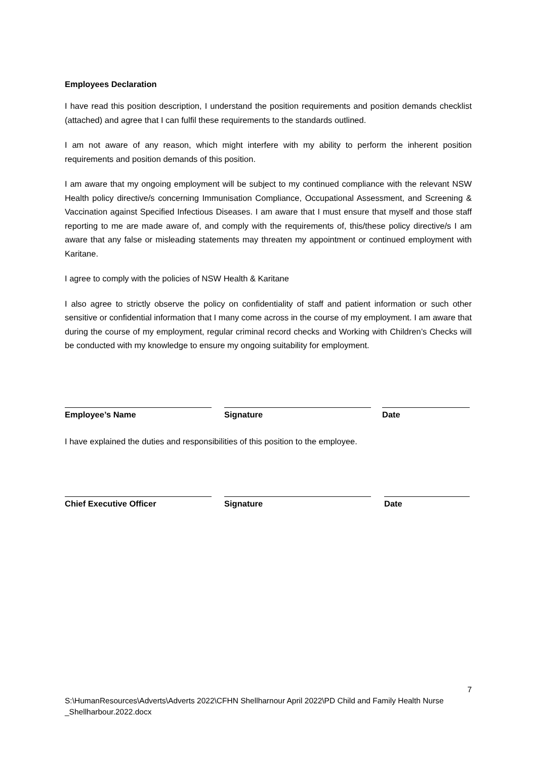Employees Declaration
I have read this position description, I understand the position requirements and position demands checklist (attached) and agree that I can fulfil these requirements to the standards outlined.
I am not aware of any reason, which might interfere with my ability to perform the inherent position requirements and position demands of this position.
I am aware that my ongoing employment will be subject to my continued compliance with the relevant NSW Health policy directive/s concerning Immunisation Compliance, Occupational Assessment, and Screening & Vaccination against Specified Infectious Diseases. I am aware that I must ensure that myself and those staff reporting to me are made aware of, and comply with the requirements of, this/these policy directive/s I am aware that any false or misleading statements may threaten my appointment or continued employment with Karitane.
I agree to comply with the policies of NSW Health & Karitane
I also agree to strictly observe the policy on confidentiality of staff and patient information or such other sensitive or confidential information that I many come across in the course of my employment. I am aware that during the course of my employment, regular criminal record checks and Working with Children’s Checks will be conducted with my knowledge to ensure my ongoing suitability for employment.
Employee’s Name Signature Date
I have explained the duties and responsibilities of this position to the employee.
Chief Executive Officer Signature Date
7
S:\HumanResources\Adverts\Adverts 2022\CFHN Shellharnour April 2022\PD Child and Family Health Nurse _Shellharbour.2022.docx